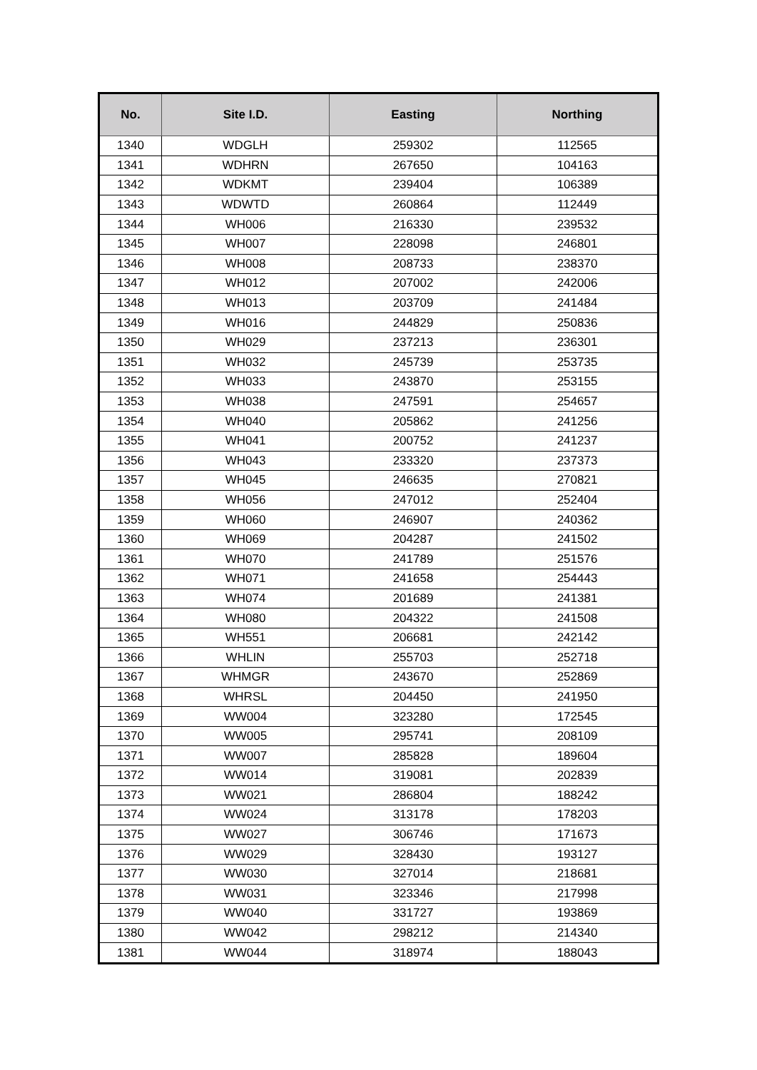| No. | Site I.D. | Easting | Northing |
| --- | --- | --- | --- |
| 1340 | WDGLH | 259302 | 112565 |
| 1341 | WDHRN | 267650 | 104163 |
| 1342 | WDKMT | 239404 | 106389 |
| 1343 | WDWTD | 260864 | 112449 |
| 1344 | WH006 | 216330 | 239532 |
| 1345 | WH007 | 228098 | 246801 |
| 1346 | WH008 | 208733 | 238370 |
| 1347 | WH012 | 207002 | 242006 |
| 1348 | WH013 | 203709 | 241484 |
| 1349 | WH016 | 244829 | 250836 |
| 1350 | WH029 | 237213 | 236301 |
| 1351 | WH032 | 245739 | 253735 |
| 1352 | WH033 | 243870 | 253155 |
| 1353 | WH038 | 247591 | 254657 |
| 1354 | WH040 | 205862 | 241256 |
| 1355 | WH041 | 200752 | 241237 |
| 1356 | WH043 | 233320 | 237373 |
| 1357 | WH045 | 246635 | 270821 |
| 1358 | WH056 | 247012 | 252404 |
| 1359 | WH060 | 246907 | 240362 |
| 1360 | WH069 | 204287 | 241502 |
| 1361 | WH070 | 241789 | 251576 |
| 1362 | WH071 | 241658 | 254443 |
| 1363 | WH074 | 201689 | 241381 |
| 1364 | WH080 | 204322 | 241508 |
| 1365 | WH551 | 206681 | 242142 |
| 1366 | WHLIN | 255703 | 252718 |
| 1367 | WHMGR | 243670 | 252869 |
| 1368 | WHRSL | 204450 | 241950 |
| 1369 | WW004 | 323280 | 172545 |
| 1370 | WW005 | 295741 | 208109 |
| 1371 | WW007 | 285828 | 189604 |
| 1372 | WW014 | 319081 | 202839 |
| 1373 | WW021 | 286804 | 188242 |
| 1374 | WW024 | 313178 | 178203 |
| 1375 | WW027 | 306746 | 171673 |
| 1376 | WW029 | 328430 | 193127 |
| 1377 | WW030 | 327014 | 218681 |
| 1378 | WW031 | 323346 | 217998 |
| 1379 | WW040 | 331727 | 193869 |
| 1380 | WW042 | 298212 | 214340 |
| 1381 | WW044 | 318974 | 188043 |